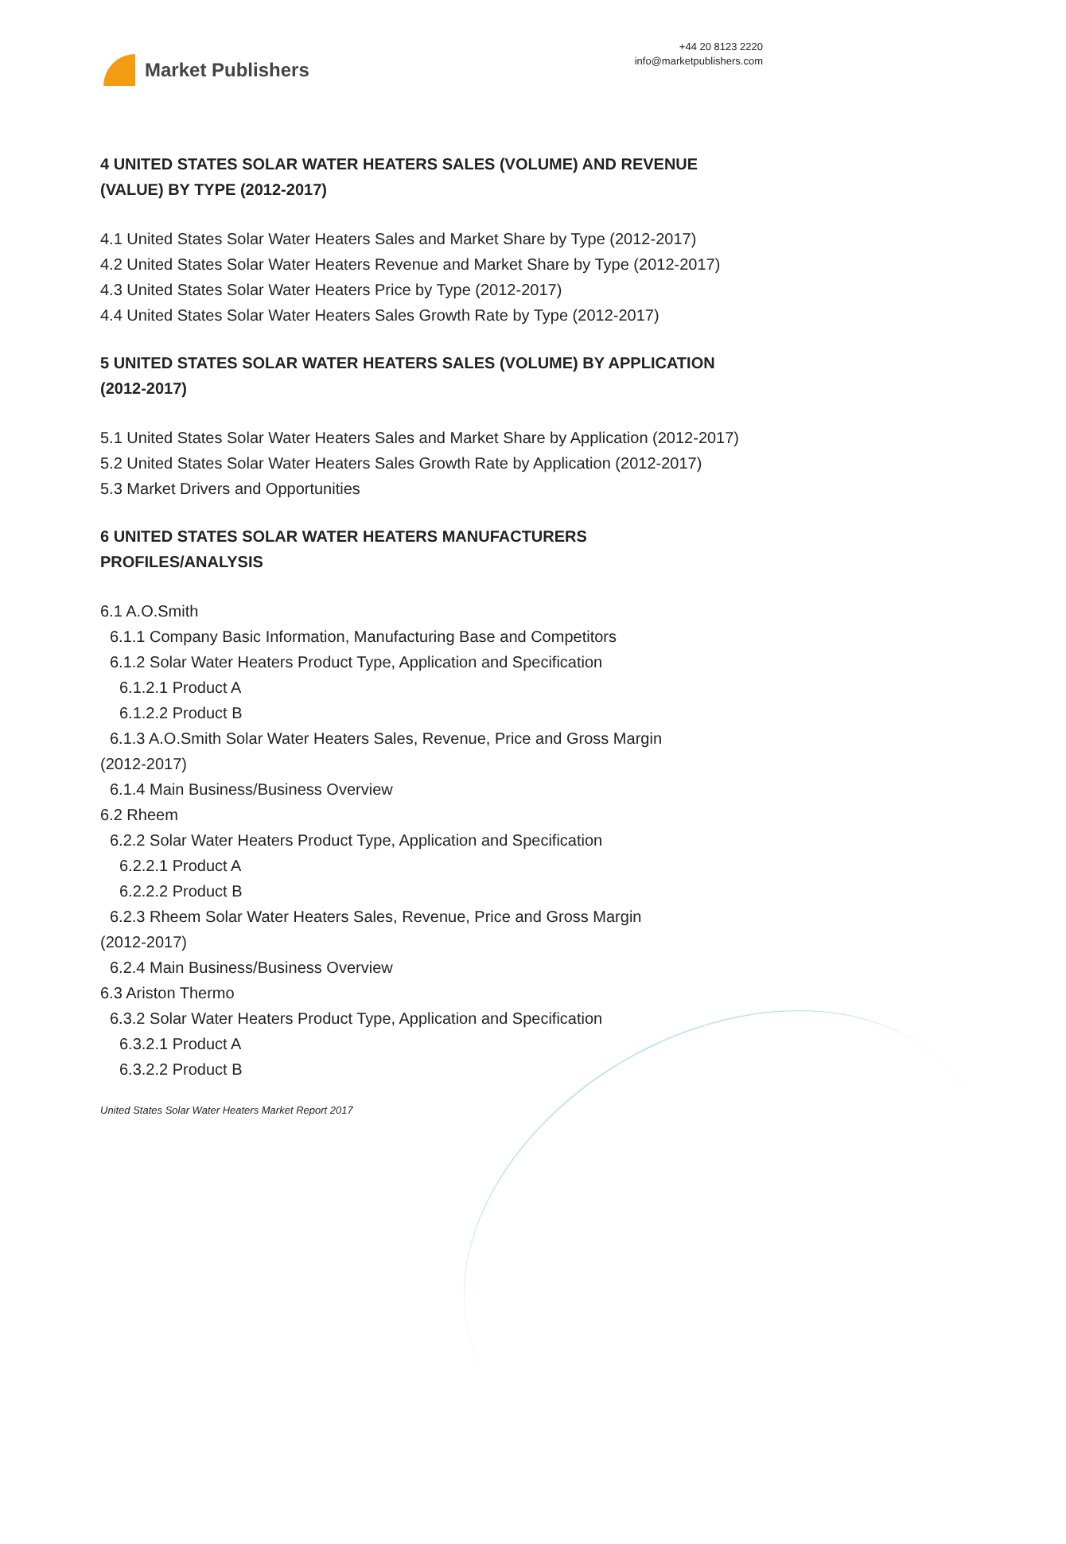Market Publishers
+44 20 8123 2220
info@marketpublishers.com
4 UNITED STATES SOLAR WATER HEATERS SALES (VOLUME) AND REVENUE (VALUE) BY TYPE (2012-2017)
4.1 United States Solar Water Heaters Sales and Market Share by Type (2012-2017)
4.2 United States Solar Water Heaters Revenue and Market Share by Type (2012-2017)
4.3 United States Solar Water Heaters Price by Type (2012-2017)
4.4 United States Solar Water Heaters Sales Growth Rate by Type (2012-2017)
5 UNITED STATES SOLAR WATER HEATERS SALES (VOLUME) BY APPLICATION (2012-2017)
5.1 United States Solar Water Heaters Sales and Market Share by Application (2012-2017)
5.2 United States Solar Water Heaters Sales Growth Rate by Application (2012-2017)
5.3 Market Drivers and Opportunities
6 UNITED STATES SOLAR WATER HEATERS MANUFACTURERS PROFILES/ANALYSIS
6.1 A.O.Smith
6.1.1 Company Basic Information, Manufacturing Base and Competitors
6.1.2 Solar Water Heaters Product Type, Application and Specification
6.1.2.1 Product A
6.1.2.2 Product B
6.1.3 A.O.Smith Solar Water Heaters Sales, Revenue, Price and Gross Margin
(2012-2017)
6.1.4 Main Business/Business Overview
6.2 Rheem
6.2.2 Solar Water Heaters Product Type, Application and Specification
6.2.2.1 Product A
6.2.2.2 Product B
6.2.3 Rheem Solar Water Heaters Sales, Revenue, Price and Gross Margin
(2012-2017)
6.2.4 Main Business/Business Overview
6.3 Ariston Thermo
6.3.2 Solar Water Heaters Product Type, Application and Specification
6.3.2.1 Product A
6.3.2.2 Product B
United States Solar Water Heaters Market Report 2017